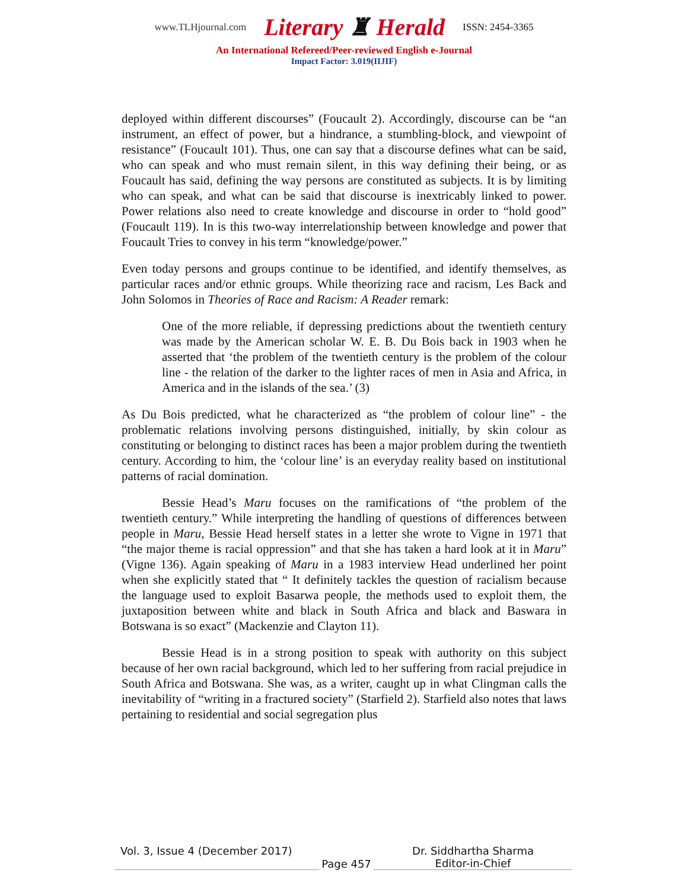www.TLHjournal.com Literary ♜ Herald ISSN: 2454-3365
An International Refereed/Peer-reviewed English e-Journal
Impact Factor: 3.019(IIJIF)
deployed within different discourses” (Foucault 2). Accordingly, discourse can be “an instrument, an effect of power, but a hindrance, a stumbling-block, and viewpoint of resistance” (Foucault 101). Thus, one can say that a discourse defines what can be said, who can speak and who must remain silent, in this way defining their being, or as Foucault has said, defining the way persons are constituted as subjects. It is by limiting who can speak, and what can be said that discourse is inextricably linked to power. Power relations also need to create knowledge and discourse in order to “hold good” (Foucault 119). In is this two-way interrelationship between knowledge and power that Foucault Tries to convey in his term “knowledge/power.”
Even today persons and groups continue to be identified, and identify themselves, as particular races and/or ethnic groups. While theorizing race and racism, Les Back and John Solomos in Theories of Race and Racism: A Reader remark:
One of the more reliable, if depressing predictions about the twentieth century was made by the American scholar W. E. B. Du Bois back in 1903 when he asserted that ‘the problem of the twentieth century is the problem of the colour line - the relation of the darker to the lighter races of men in Asia and Africa, in America and in the islands of the sea.’ (3)
As Du Bois predicted, what he characterized as “the problem of colour line” - the problematic relations involving persons distinguished, initially, by skin colour as constituting or belonging to distinct races has been a major problem during the twentieth century. According to him, the ‘colour line’ is an everyday reality based on institutional patterns of racial domination.
Bessie Head’s Maru focuses on the ramifications of “the problem of the twentieth century.” While interpreting the handling of questions of differences between people in Maru, Bessie Head herself states in a letter she wrote to Vigne in 1971 that “the major theme is racial oppression” and that she has taken a hard look at it in Maru” (Vigne 136). Again speaking of Maru in a 1983 interview Head underlined her point when she explicitly stated that “ It definitely tackles the question of racialism because the language used to exploit Basarwa people, the methods used to exploit them, the juxtaposition between white and black in South Africa and black and Baswara in Botswana is so exact” (Mackenzie and Clayton 11).
Bessie Head is in a strong position to speak with authority on this subject because of her own racial background, which led to her suffering from racial prejudice in South Africa and Botswana. She was, as a writer, caught up in what Clingman calls the inevitability of “writing in a fractured society” (Starfield 2). Starfield also notes that laws pertaining to residential and social segregation plus
Vol. 3, Issue 4 (December 2017)
Page 457
Dr. Siddhartha Sharma
Editor-in-Chief